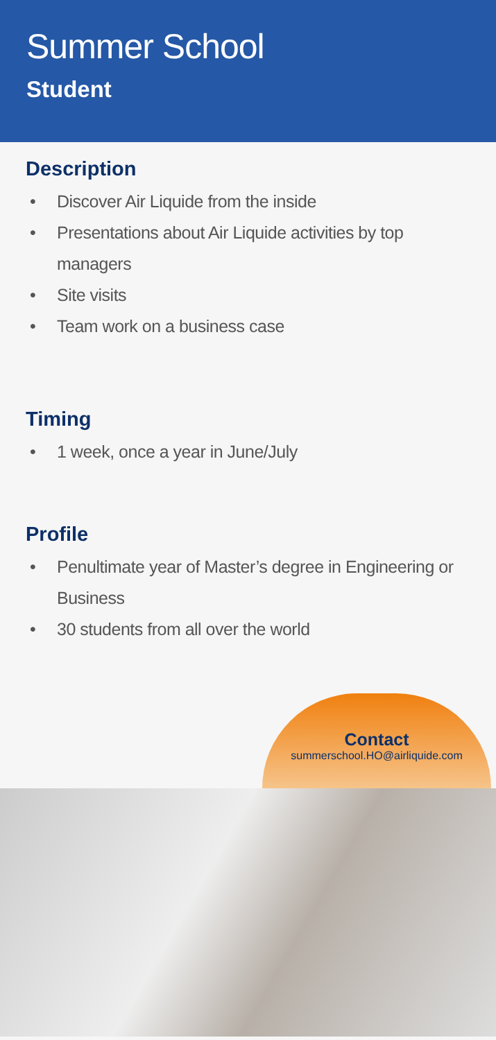Summer School
Student
Description
• Discover Air Liquide from the inside
• Presentations about Air Liquide activities by top managers
• Site visits
• Team work on a business case
Timing
• 1 week, once a year in June/July
Profile
• Penultimate year of Master’s degree in Engineering or Business
• 30 students from all over the world
Contact
summerschool.HO@airliquide.com